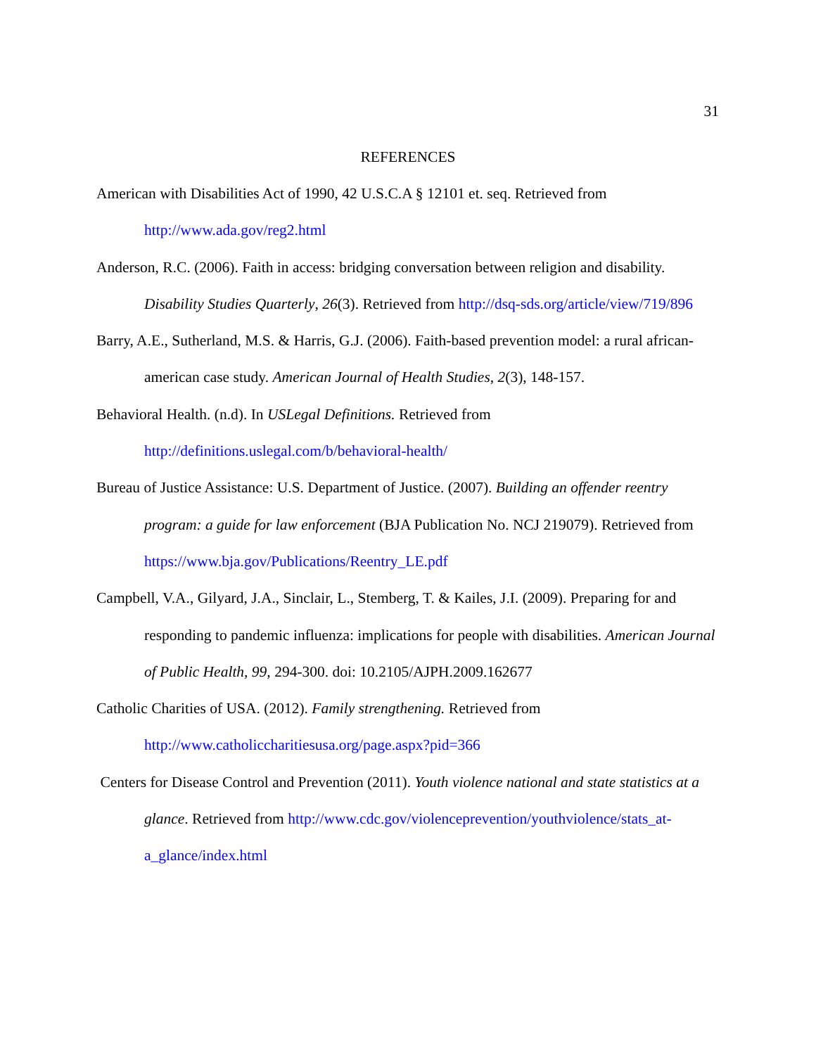31
REFERENCES
American with Disabilities Act of 1990, 42 U.S.C.A § 12101 et. seq. Retrieved from http://www.ada.gov/reg2.html
Anderson, R.C. (2006). Faith in access: bridging conversation between religion and disability. Disability Studies Quarterly, 26(3). Retrieved from http://dsq-sds.org/article/view/719/896
Barry, A.E., Sutherland, M.S. & Harris, G.J. (2006). Faith-based prevention model: a rural african-american case study. American Journal of Health Studies, 2(3), 148-157.
Behavioral Health. (n.d). In USLegal Definitions. Retrieved from http://definitions.uslegal.com/b/behavioral-health/
Bureau of Justice Assistance: U.S. Department of Justice. (2007). Building an offender reentry program: a guide for law enforcement (BJA Publication No. NCJ 219079). Retrieved from https://www.bja.gov/Publications/Reentry_LE.pdf
Campbell, V.A., Gilyard, J.A., Sinclair, L., Stemberg, T. & Kailes, J.I. (2009). Preparing for and responding to pandemic influenza: implications for people with disabilities. American Journal of Public Health, 99, 294-300. doi: 10.2105/AJPH.2009.162677
Catholic Charities of USA. (2012). Family strengthening. Retrieved from http://www.catholiccharitiesusa.org/page.aspx?pid=366
Centers for Disease Control and Prevention (2011). Youth violence national and state statistics at a glance. Retrieved from http://www.cdc.gov/violenceprevention/youthviolence/stats_at-a_glance/index.html